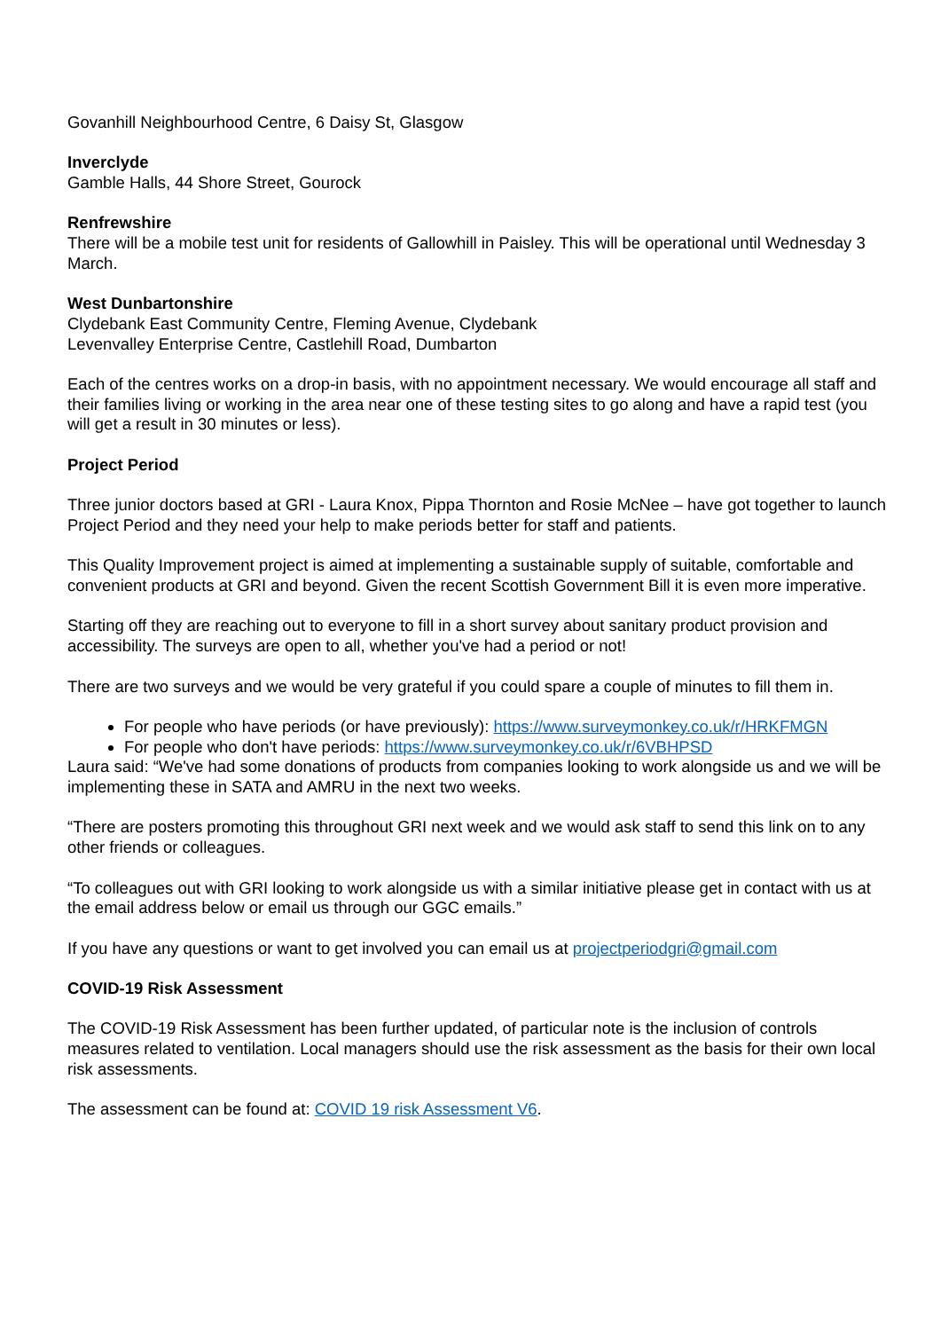Govanhill Neighbourhood Centre, 6 Daisy St, Glasgow
Inverclyde
Gamble Halls, 44 Shore Street, Gourock
Renfrewshire
There will be a mobile test unit for residents of Gallowhill in Paisley. This will be operational until Wednesday 3 March.
West Dunbartonshire
Clydebank East Community Centre, Fleming Avenue, Clydebank
Levenvalley Enterprise Centre, Castlehill Road, Dumbarton
Each of the centres works on a drop-in basis, with no appointment necessary. We would encourage all staff and their families living or working in the area near one of these testing sites to go along and have a rapid test (you will get a result in 30 minutes or less).
Project Period
Three junior doctors based at GRI - Laura Knox, Pippa Thornton and Rosie McNee – have got together to launch Project Period and they need your help to make periods better for staff and patients.
This Quality Improvement project is aimed at implementing a sustainable supply of suitable, comfortable and convenient products at GRI and beyond. Given the recent Scottish Government Bill it is even more imperative.
Starting off they are reaching out to everyone to fill in a short survey about sanitary product provision and accessibility. The surveys are open to all, whether you've had a period or not!
There are two surveys and we would be very grateful if you could spare a couple of minutes to fill them in.
For people who have periods (or have previously): https://www.surveymonkey.co.uk/r/HRKFMGN
For people who don't have periods: https://www.surveymonkey.co.uk/r/6VBHPSD
Laura said: “We've had some donations of products from companies looking to work alongside us and we will be implementing these in SATA and AMRU in the next two weeks.
“There are posters promoting this throughout GRI next week and we would ask staff to send this link on to any other friends or colleagues.
“To colleagues out with GRI looking to work alongside us with a similar initiative please get in contact with us at the email address below or email us through our GGC emails.”
If you have any questions or want to get involved you can email us at projectperiodgri@gmail.com
COVID-19 Risk Assessment
The COVID-19 Risk Assessment has been further updated, of particular note is the inclusion of controls measures related to ventilation. Local managers should use the risk assessment as the basis for their own local risk assessments.
The assessment can be found at: COVID 19 risk Assessment V6.